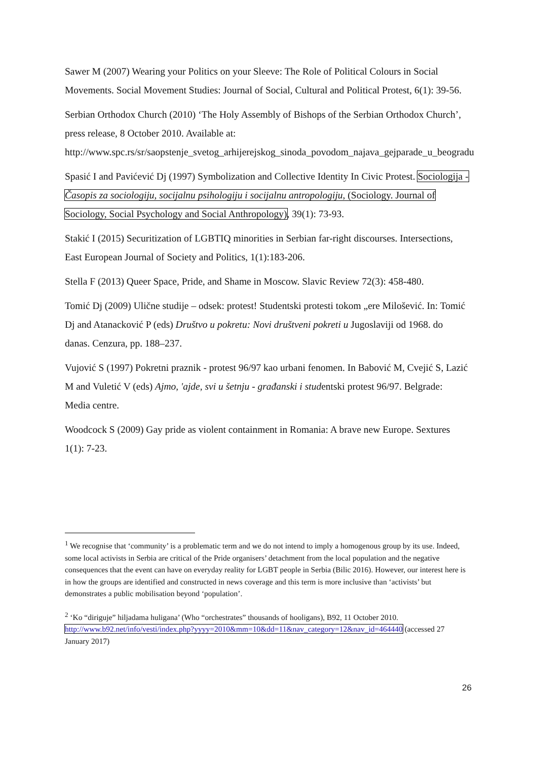Sawer M (2007) Wearing your Politics on your Sleeve: The Role of Political Colours in Social Movements. Social Movement Studies: Journal of Social, Cultural and Political Protest, 6(1): 39-56.
Serbian Orthodox Church (2010) ‘The Holy Assembly of Bishops of the Serbian Orthodox Church’, press release, 8 October 2010. Available at: http://www.spc.rs/sr/saopstenje_svetog_arhijerejskog_sinoda_povodom_najava_gejparade_u_beogradu
Spasić I and Pavićević Dj (1997) Symbolization and Collective Identity In Civic Protest. Sociologija - Časopis za sociologiju, socijalnu psihologiju i socijalnu antropologiju, (Sociology. Journal of Sociology, Social Psychology and Social Anthropology), 39(1): 73-93.
Stakić I (2015) Securitization of LGBTIQ minorities in Serbian far-right discourses. Intersections, East European Journal of Society and Politics, 1(1):183-206.
Stella F (2013) Queer Space, Pride, and Shame in Moscow. Slavic Review 72(3): 458-480.
Tomić Dj (2009) Ulične studije – odsek: protest! Studentski protesti tokom „ere Milošević. In: Tomić Dj and Atanacković P (eds) Društvo u pokretu: Novi društveni pokreti u Jugoslaviji od 1968. do danas. Cenzura, pp. 188–237.
Vujović S (1997) Pokretni praznik - protest 96/97 kao urbani fenomen. In Babović M, Cvejić S, Lazić M and Vuletić V (eds) Ajmo, 'ajde, svi u šetnju - građanski i studentski protest 96/97. Belgrade: Media centre.
Woodcock S (2009) Gay pride as violent containment in Romania: A brave new Europe. Sextures 1(1): 7-23.
<sup>1</sup> We recognise that ‘community’ is a problematic term and we do not intend to imply a homogenous group by its use. Indeed, some local activists in Serbia are critical of the Pride organisers’ detachment from the local population and the negative consequences that the event can have on everyday reality for LGBT people in Serbia (Bilic 2016). However, our interest here is in how the groups are identified and constructed in news coverage and this term is more inclusive than ‘activists’ but demonstrates a public mobilisation beyond ‘population’.
<sup>2</sup> ‘Ko “diriguje” hiljadama huligana’ (Who “orchestrates” thousands of hooligans), B92, 11 October 2010. http://www.b92.net/info/vesti/index.php?yyyy=2010&mm=10&dd=11&nav_category=12&nav_id=464440 (accessed 27 January 2017)
26